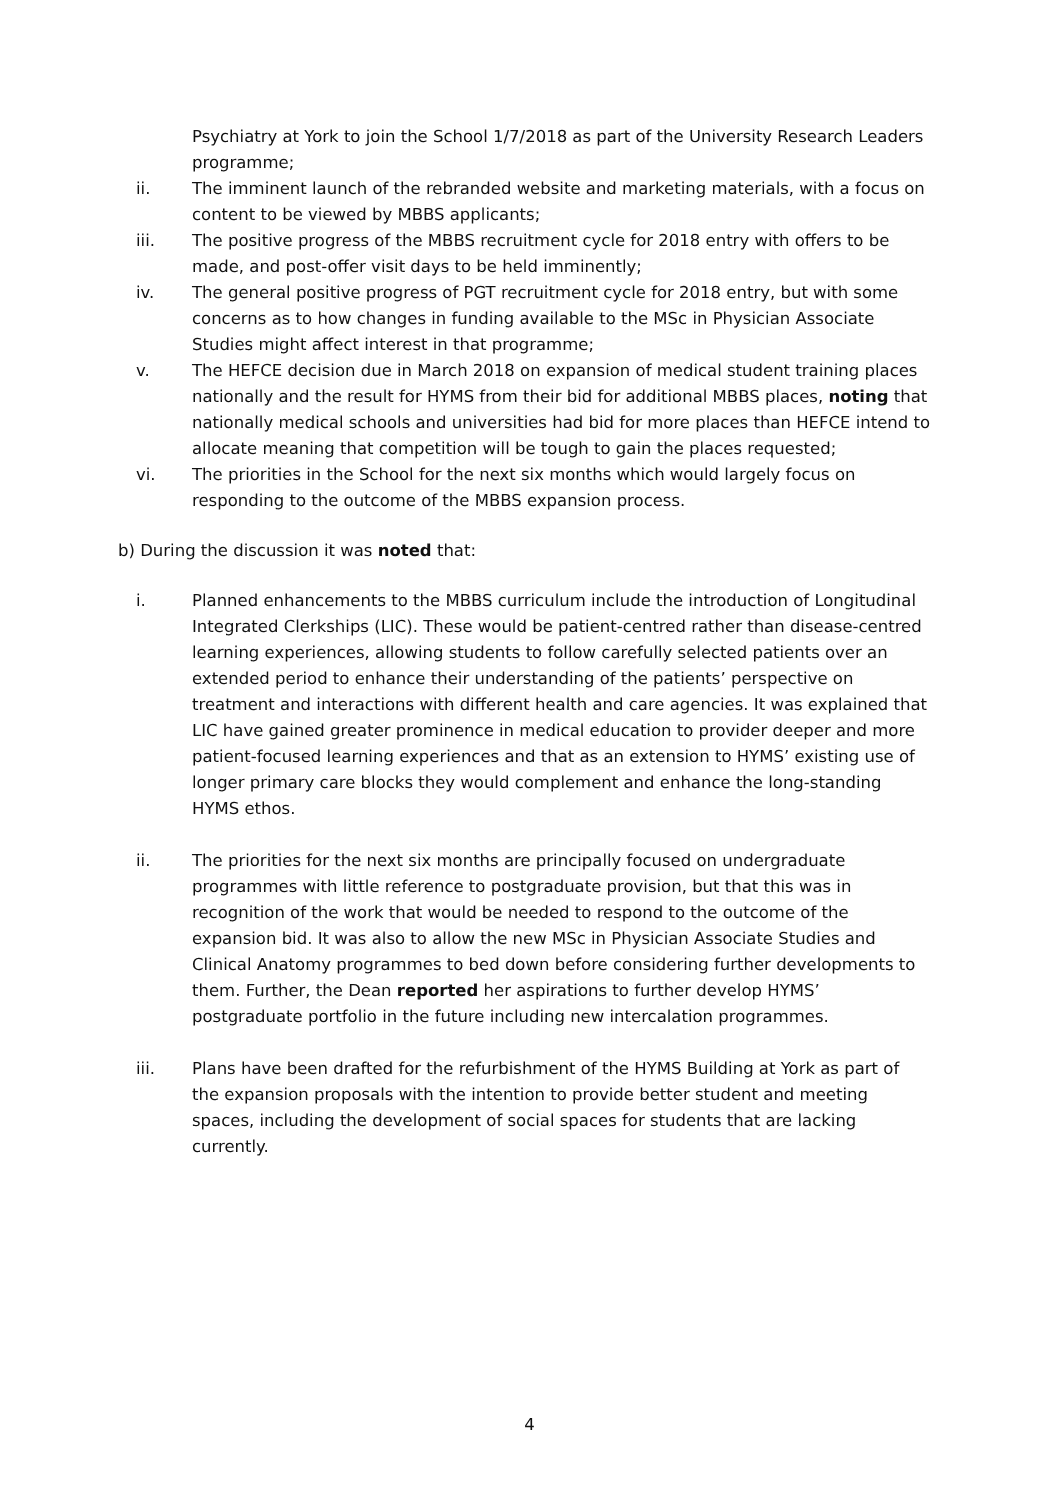Psychiatry at York to join the School 1/7/2018 as part of the University Research Leaders programme;
ii. The imminent launch of the rebranded website and marketing materials, with a focus on content to be viewed by MBBS applicants;
iii. The positive progress of the MBBS recruitment cycle for 2018 entry with offers to be made, and post-offer visit days to be held imminently;
iv. The general positive progress of PGT recruitment cycle for 2018 entry, but with some concerns as to how changes in funding available to the MSc in Physician Associate Studies might affect interest in that programme;
v. The HEFCE decision due in March 2018 on expansion of medical student training places nationally and the result for HYMS from their bid for additional MBBS places, noting that nationally medical schools and universities had bid for more places than HEFCE intend to allocate meaning that competition will be tough to gain the places requested;
vi. The priorities in the School for the next six months which would largely focus on responding to the outcome of the MBBS expansion process.
b) During the discussion it was noted that:
i. Planned enhancements to the MBBS curriculum include the introduction of Longitudinal Integrated Clerkships (LIC). These would be patient-centred rather than disease-centred learning experiences, allowing students to follow carefully selected patients over an extended period to enhance their understanding of the patients’ perspective on treatment and interactions with different health and care agencies. It was explained that LIC have gained greater prominence in medical education to provider deeper and more patient-focused learning experiences and that as an extension to HYMS’ existing use of longer primary care blocks they would complement and enhance the long-standing HYMS ethos.
ii. The priorities for the next six months are principally focused on undergraduate programmes with little reference to postgraduate provision, but that this was in recognition of the work that would be needed to respond to the outcome of the expansion bid. It was also to allow the new MSc in Physician Associate Studies and Clinical Anatomy programmes to bed down before considering further developments to them. Further, the Dean reported her aspirations to further develop HYMS’ postgraduate portfolio in the future including new intercalation programmes.
iii. Plans have been drafted for the refurbishment of the HYMS Building at York as part of the expansion proposals with the intention to provide better student and meeting spaces, including the development of social spaces for students that are lacking currently.
4